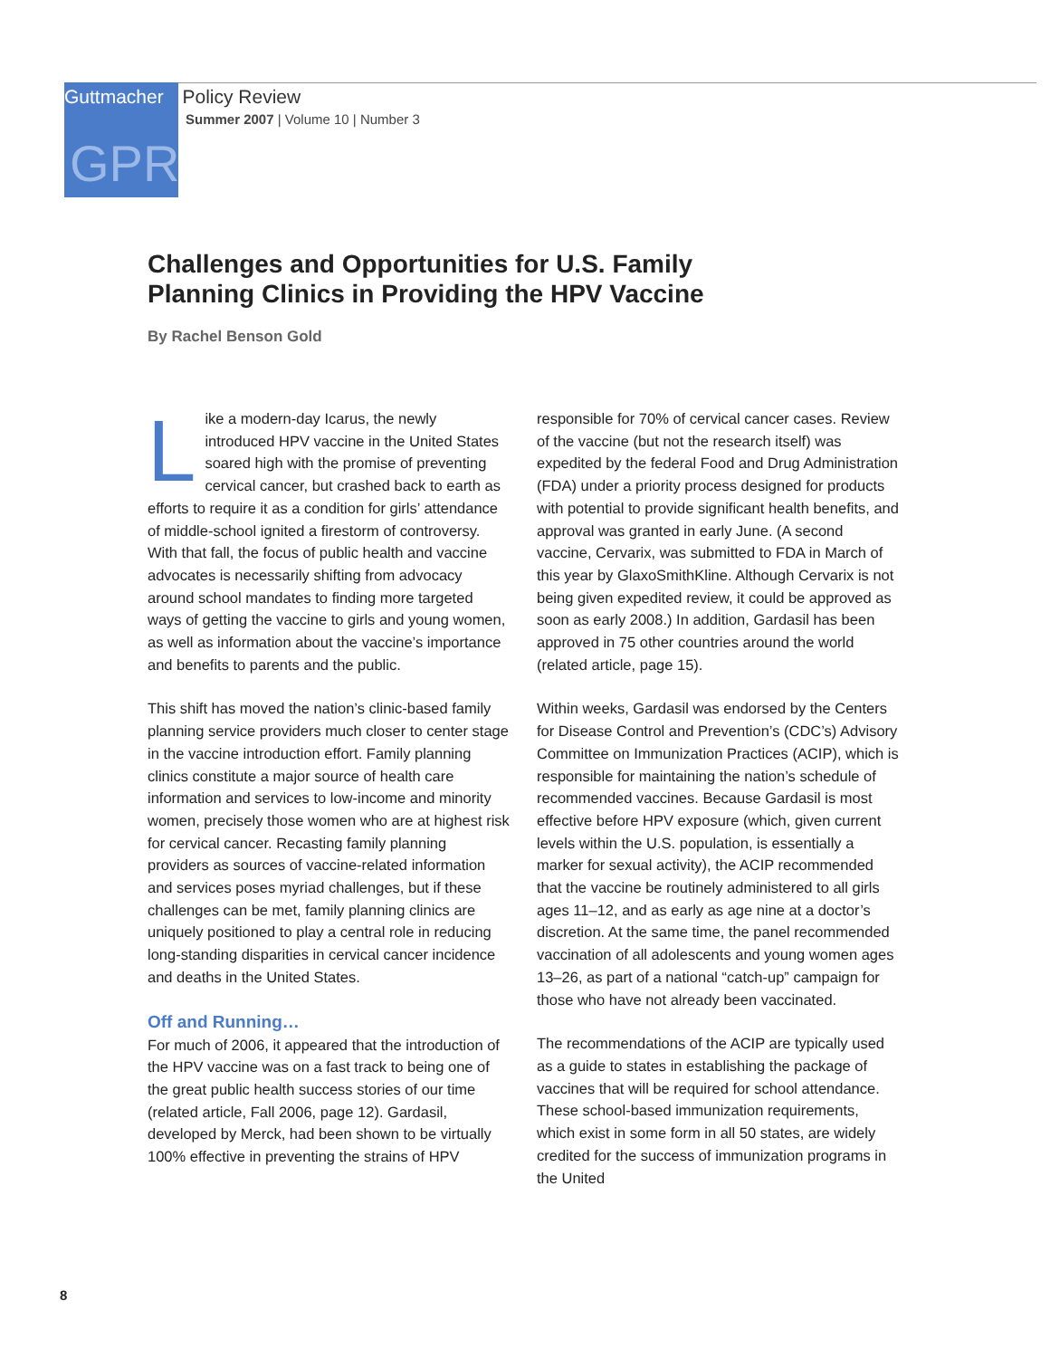Guttmacher Policy Review
Summer 2007 | Volume 10 | Number 3
GPR
Challenges and Opportunities for U.S. Family
Planning Clinics in Providing the HPV Vaccine
By Rachel Benson Gold
Like a modern-day Icarus, the newly introduced HPV vaccine in the United States soared high with the promise of preventing cervical cancer, but crashed back to earth as efforts to require it as a condition for girls’ attendance of middle-school ignited a firestorm of controversy. With that fall, the focus of public health and vaccine advocates is necessarily shifting from advocacy around school mandates to finding more targeted ways of getting the vaccine to girls and young women, as well as information about the vaccine’s importance and benefits to parents and the public.
This shift has moved the nation’s clinic-based family planning service providers much closer to center stage in the vaccine introduction effort. Family planning clinics constitute a major source of health care information and services to low-income and minority women, precisely those women who are at highest risk for cervical cancer. Recasting family planning providers as sources of vaccine-related information and services poses myriad challenges, but if these challenges can be met, family planning clinics are uniquely positioned to play a central role in reducing long-standing disparities in cervical cancer incidence and deaths in the United States.
Off and Running…
For much of 2006, it appeared that the introduction of the HPV vaccine was on a fast track to being one of the great public health success stories of our time (related article, Fall 2006, page 12). Gardasil, developed by Merck, had been shown to be virtually 100% effective in preventing the strains of HPV responsible for 70% of cervical cancer cases. Review of the vaccine (but not the research itself) was expedited by the federal Food and Drug Administration (FDA) under a priority process designed for products with potential to provide significant health benefits, and approval was granted in early June. (A second vaccine, Cervarix, was submitted to FDA in March of this year by GlaxoSmithKline. Although Cervarix is not being given expedited review, it could be approved as soon as early 2008.) In addition, Gardasil has been approved in 75 other countries around the world (related article, page 15).
Within weeks, Gardasil was endorsed by the Centers for Disease Control and Prevention’s (CDC’s) Advisory Committee on Immunization Practices (ACIP), which is responsible for maintaining the nation’s schedule of recommended vaccines. Because Gardasil is most effective before HPV exposure (which, given current levels within the U.S. population, is essentially a marker for sexual activity), the ACIP recommended that the vaccine be routinely administered to all girls ages 11–12, and as early as age nine at a doctor’s discretion. At the same time, the panel recommended vaccination of all adolescents and young women ages 13–26, as part of a national “catch-up” campaign for those who have not already been vaccinated.
The recommendations of the ACIP are typically used as a guide to states in establishing the package of vaccines that will be required for school attendance. These school-based immunization requirements, which exist in some form in all 50 states, are widely credited for the success of immunization programs in the United
8